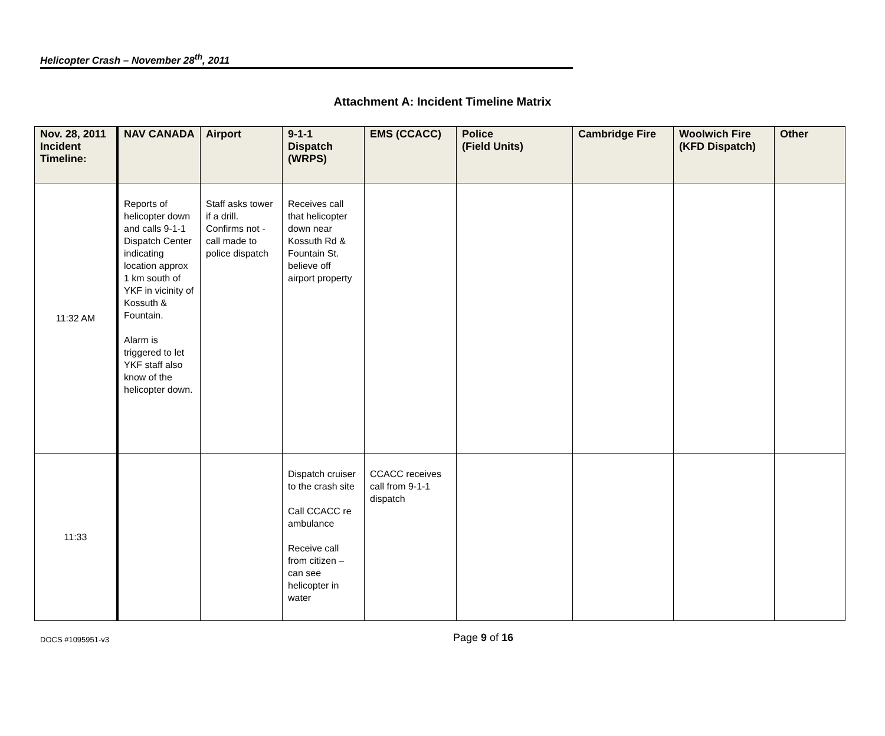Helicopter Crash – November 28<sup>th</sup>, 2011
Attachment A: Incident Timeline Matrix
| Nov. 28, 2011 Incident Timeline: | NAV CANADA | Airport | 9-1-1 Dispatch (WRPS) | EMS (CCACC) | Police (Field Units) | Cambridge Fire | Woolwich Fire (KFD Dispatch) | Other |
| --- | --- | --- | --- | --- | --- | --- | --- | --- |
| 11:32 AM | Reports of helicopter down and calls 9-1-1 Dispatch Center indicating location approx 1 km south of YKF in vicinity of Kossuth & Fountain. Alarm is triggered to let YKF staff also know of the helicopter down. | Staff asks tower if a drill. Confirms not - call made to police dispatch | Receives call that helicopter down near Kossuth Rd & Fountain St. believe off airport property | | | | | |
| 11:33 | | | Dispatch cruiser to the crash site Call CCACC re ambulance Receive call from citizen – can see helicopter in water | CCACC receives call from 9-1-1 dispatch | | | | |
DOCS #1095951-v3
Page 9 of 16